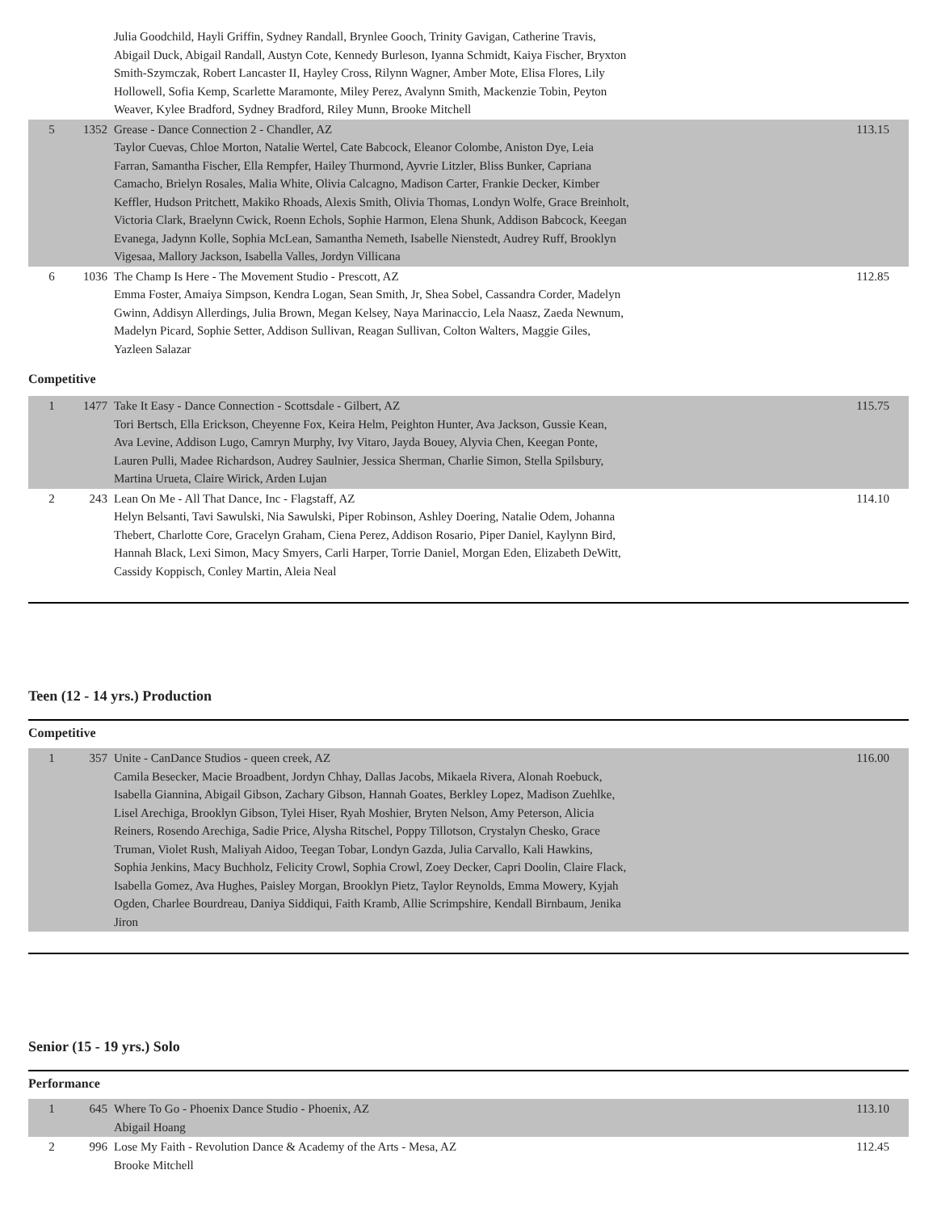| | | Julia Goodchild, Hayli Griffin, Sydney Randall, Brynlee Gooch, Trinity Gavigan, Catherine Travis, Abigail Duck, Abigail Randall, Austyn Cote, Kennedy Burleson, Iyanna Schmidt, Kaiya Fischer, Bryxton Smith-Szymczak, Robert Lancaster II, Hayley Cross, Rilynn Wagner, Amber Mote, Elisa Flores, Lily Hollowell, Sofia Kemp, Scarlette Maramonte, Miley Perez, Avalynn Smith, Mackenzie Tobin, Peyton Weaver, Kylee Bradford, Sydney Bradford, Riley Munn, Brooke Mitchell | |
| 5 | 1352 | Grease - Dance Connection 2 - Chandler, AZ Taylor Cuevas, Chloe Morton, Natalie Wertel, Cate Babcock, Eleanor Colombe, Aniston Dye, Leia Farran, Samantha Fischer, Ella Rempfer, Hailey Thurmond, Ayvrie Litzler, Bliss Bunker, Capriana Camacho, Brielyn Rosales, Malia White, Olivia Calcagno, Madison Carter, Frankie Decker, Kimber Keffler, Hudson Pritchett, Makiko Rhoads, Alexis Smith, Olivia Thomas, Londyn Wolfe, Grace Breinholt, Victoria Clark, Braelynn Cwick, Roenn Echols, Sophie Harmon, Elena Shunk, Addison Babcock, Keegan Evanega, Jadynn Kolle, Sophia McLean, Samantha Nemeth, Isabelle Nienstedt, Audrey Ruff, Brooklyn Vigesaa, Mallory Jackson, Isabella Valles, Jordyn Villicana | 113.15 |
| 6 | 1036 | The Champ Is Here - The Movement Studio - Prescott, AZ Emma Foster, Amaiya Simpson, Kendra Logan, Sean Smith, Jr, Shea Sobel, Cassandra Corder, Madelyn Gwinn, Addisyn Allerdings, Julia Brown, Megan Kelsey, Naya Marinaccio, Lela Naasz, Zaeda Newnum, Madelyn Picard, Sophie Setter, Addison Sullivan, Reagan Sullivan, Colton Walters, Maggie Giles, Yazleen Salazar | 112.85 |
Competitive
| 1 | 1477 | Take It Easy - Dance Connection - Scottsdale - Gilbert, AZ Tori Bertsch, Ella Erickson, Cheyenne Fox, Keira Helm, Peighton Hunter, Ava Jackson, Gussie Kean, Ava Levine, Addison Lugo, Camryn Murphy, Ivy Vitaro, Jayda Bouey, Alyvia Chen, Keegan Ponte, Lauren Pulli, Madee Richardson, Audrey Saulnier, Jessica Sherman, Charlie Simon, Stella Spilsbury, Martina Urueta, Claire Wirick, Arden Lujan | 115.75 |
| 2 | 243 | Lean On Me - All That Dance, Inc - Flagstaff, AZ Helyn Belsanti, Tavi Sawulski, Nia Sawulski, Piper Robinson, Ashley Doering, Natalie Odem, Johanna Thebert, Charlotte Core, Gracelyn Graham, Ciena Perez, Addison Rosario, Piper Daniel, Kaylynn Bird, Hannah Black, Lexi Simon, Macy Smyers, Carli Harper, Torrie Daniel, Morgan Eden, Elizabeth DeWitt, Cassidy Koppisch, Conley Martin, Aleia Neal | 114.10 |
Teen (12 - 14 yrs.) Production
Competitive
| 1 | 357 | Unite - CanDance Studios - queen creek, AZ Camila Besecker, Macie Broadbent, Jordyn Chhay, Dallas Jacobs, Mikaela Rivera, Alonah Roebuck, Isabella Giannina, Abigail Gibson, Zachary Gibson, Hannah Goates, Berkley Lopez, Madison Zuehlke, Lisel Arechiga, Brooklyn Gibson, Tylei Hiser, Ryah Moshier, Bryten Nelson, Amy Peterson, Alicia Reiners, Rosendo Arechiga, Sadie Price, Alysha Ritschel, Poppy Tillotson, Crystalyn Chesko, Grace Truman, Violet Rush, Maliyah Aidoo, Teegan Tobar, Londyn Gazda, Julia Carvallo, Kali Hawkins, Sophia Jenkins, Macy Buchholz, Felicity Crowl, Sophia Crowl, Zoey Decker, Capri Doolin, Claire Flack, Isabella Gomez, Ava Hughes, Paisley Morgan, Brooklyn Pietz, Taylor Reynolds, Emma Mowery, Kyjah Ogden, Charlee Bourdreau, Daniya Siddiqui, Faith Kramb, Allie Scrimpshire, Kendall Birnbaum, Jenika Jiron | 116.00 |
Senior (15 - 19 yrs.) Solo
Performance
| 1 | 645 | Where To Go - Phoenix Dance Studio - Phoenix, AZ Abigail Hoang | 113.10 |
| 2 | 996 | Lose My Faith - Revolution Dance & Academy of the Arts - Mesa, AZ Brooke Mitchell | 112.45 |